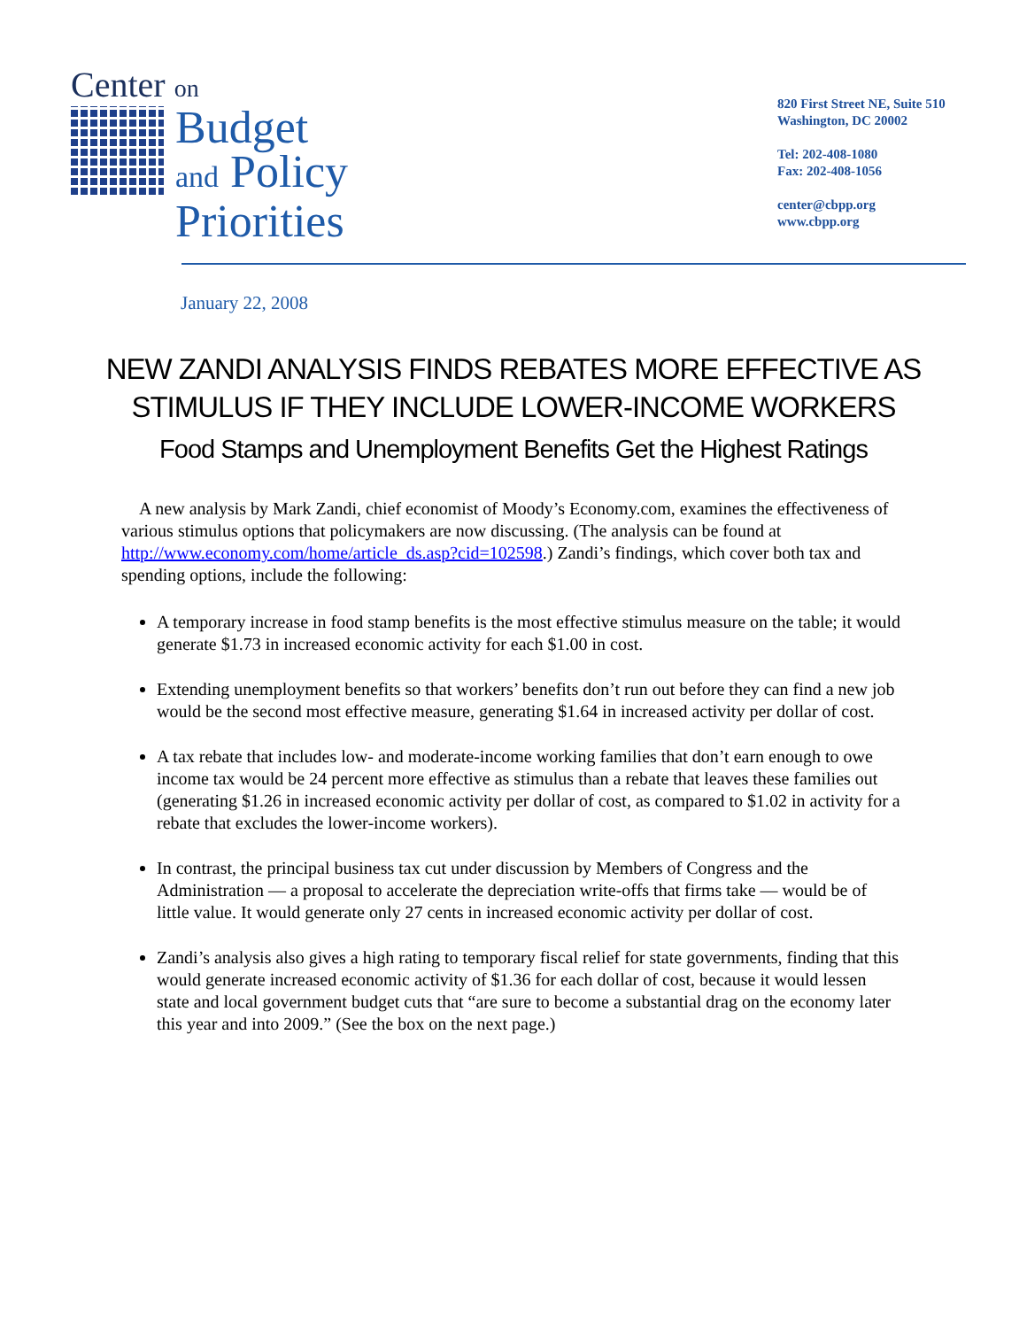Center on
Budget
and Policy
Priorities
820 First Street NE, Suite 510
Washington, DC 20002
Tel: 202-408-1080
Fax: 202-408-1056
center@cbpp.org
www.cbpp.org
January 22, 2008
NEW ZANDI ANALYSIS FINDS REBATES MORE EFFECTIVE AS
STIMULUS IF THEY INCLUDE LOWER-INCOME WORKERS
Food Stamps and Unemployment Benefits Get the Highest Ratings
A new analysis by Mark Zandi, chief economist of Moody’s Economy.com, examines the effectiveness of various stimulus options that policymakers are now discussing. (The analysis can be found at http://www.economy.com/home/article_ds.asp?cid=102598.) Zandi’s findings, which cover both tax and spending options, include the following:
A temporary increase in food stamp benefits is the most effective stimulus measure on the table; it would generate $1.73 in increased economic activity for each $1.00 in cost.
Extending unemployment benefits so that workers’ benefits don’t run out before they can find a new job would be the second most effective measure, generating $1.64 in increased activity per dollar of cost.
A tax rebate that includes low- and moderate-income working families that don’t earn enough to owe income tax would be 24 percent more effective as stimulus than a rebate that leaves these families out (generating $1.26 in increased economic activity per dollar of cost, as compared to $1.02 in activity for a rebate that excludes the lower-income workers).
In contrast, the principal business tax cut under discussion by Members of Congress and the Administration — a proposal to accelerate the depreciation write-offs that firms take — would be of little value. It would generate only 27 cents in increased economic activity per dollar of cost.
Zandi’s analysis also gives a high rating to temporary fiscal relief for state governments, finding that this would generate increased economic activity of $1.36 for each dollar of cost, because it would lessen state and local government budget cuts that “are sure to become a substantial drag on the economy later this year and into 2009.” (See the box on the next page.)